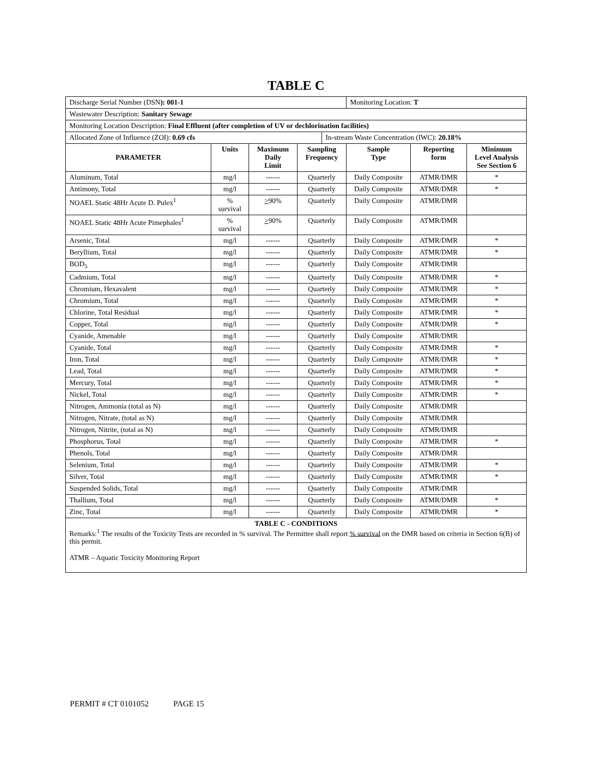TABLE C
| Discharge Serial Number (DSN ): 001-1 | | | | | Monitoring Location: T | | |
| Wastewater Description: Sanitary Sewage | | | | | | | |
| Monitoring Location Description: Final Effluent (after completion of UV or dechlorination facilities) | | | | | | | |
| Allocated Zone of Influence (ZOI): 0.69 cfs | | | | In-stream Waste Concentration (IWC): 20.18% | | | |
| PARAMETER | Units | Maximum Daily Limit | Sampling Frequency | | Sample Type | Reporting form | Minimum Level Analysis See Section 6 |
| Aluminum, Total | mg/l | ------ | Quarterly | | Daily Composite | ATMR/DMR | * |
| Antimony, Total | mg/l | ------ | Quarterly | | Daily Composite | ATMR/DMR | * |
| NOAEL Static 48Hr Acute D. Pulex<sup>1</sup> | % survival | > 90% | Quarterly | | Daily Composite | ATMR/DMR | |
| NOAEL Static 48Hr Acute Pimephales<sup>1</sup> | % survival | > 90% | Quarterly | | Daily Composite | ATMR/DMR | |
| Arsenic, Total | mg/l | ------ | Quarterly | | Daily Composite | ATMR/DMR | * |
| Beryllium, Total | mg/l | ------ | Quarterly | | Daily Composite | ATMR/DMR | * |
| BOD<sub>5</sub> | mg/l | ------ | Quarterly | | Daily Composite | ATMR/DMR | |
| Cadmium, Total | mg/l | ------ | Quarterly | | Daily Composite | ATMR/DMR | * |
| Chromium, Hexavalent | mg/l | ------ | Quarterly | | Daily Composite | ATMR/DMR | * |
| Chromium, Total | mg/l | ------ | Quarterly | | Daily Composite | ATMR/DMR | * |
| Chlorine, Total Residual | mg/l | ------ | Quarterly | | Daily Composite | ATMR/DMR | * |
| Copper, Total | mg/l | ------ | Quarterly | | Daily Composite | ATMR/DMR | * |
| Cyanide, Amenable | mg/l | ------ | Quarterly | | Daily Composite | ATMR/DMR | |
| Cyanide, Total | mg/l | ------ | Quarterly | | Daily Composite | ATMR/DMR | * |
| Iron, Total | mg/l | ------ | Quarterly | | Daily Composite | ATMR/DMR | * |
| Lead, Total | mg/l | ------ | Quarterly | | Daily Composite | ATMR/DMR | * |
| Mercury, Total | mg/l | ------ | Quarterly | | Daily Composite | ATMR/DMR | * |
| Nickel, Total | mg/l | ------ | Quarterly | | Daily Composite | ATMR/DMR | * |
| Nitrogen, Ammonia (total as N) | mg/l | ------ | Quarterly | | Daily Composite | ATMR/DMR | |
| Nitrogen, Nitrate, (total as N) | mg/l | ------ | Quarterly | | Daily Composite | ATMR/DMR | |
| Nitrogen, Nitrite, (total as N) | mg/l | ------ | Quarterly | | Daily Composite | ATMR/DMR | |
| Phosphorus, Total | mg/l | ------ | Quarterly | | Daily Composite | ATMR/DMR | * |
| Phenols, Total | mg/l | ------ | Quarterly | | Daily Composite | ATMR/DMR | |
| Selenium, Total | mg/l | ------ | Quarterly | | Daily Composite | ATMR/DMR | * |
| Silver, Total | mg/l | ------ | Quarterly | | Daily Composite | ATMR/DMR | * |
| Suspended Solids, Total | mg/l | ------ | Quarterly | | Daily Composite | ATMR/DMR | |
| Thallium, Total | mg/l | ------ | Quarterly | | Daily Composite | ATMR/DMR | * |
| Zinc, Total | mg/l | ------ | Quarterly | | Daily Composite | ATMR/DMR | * |
| TABLE C - CONDITIONS Remarks:<sup>1</sup> The results of the Toxicity Tests are recorded in % survival. The Permittee shall report % survival on the DMR based on criteria in Section 6(B) of this permit. ATMR – Aquatic Toxicity Monitoring Report | | | | | | | |
PERMIT # CT 0101052 PAGE 15